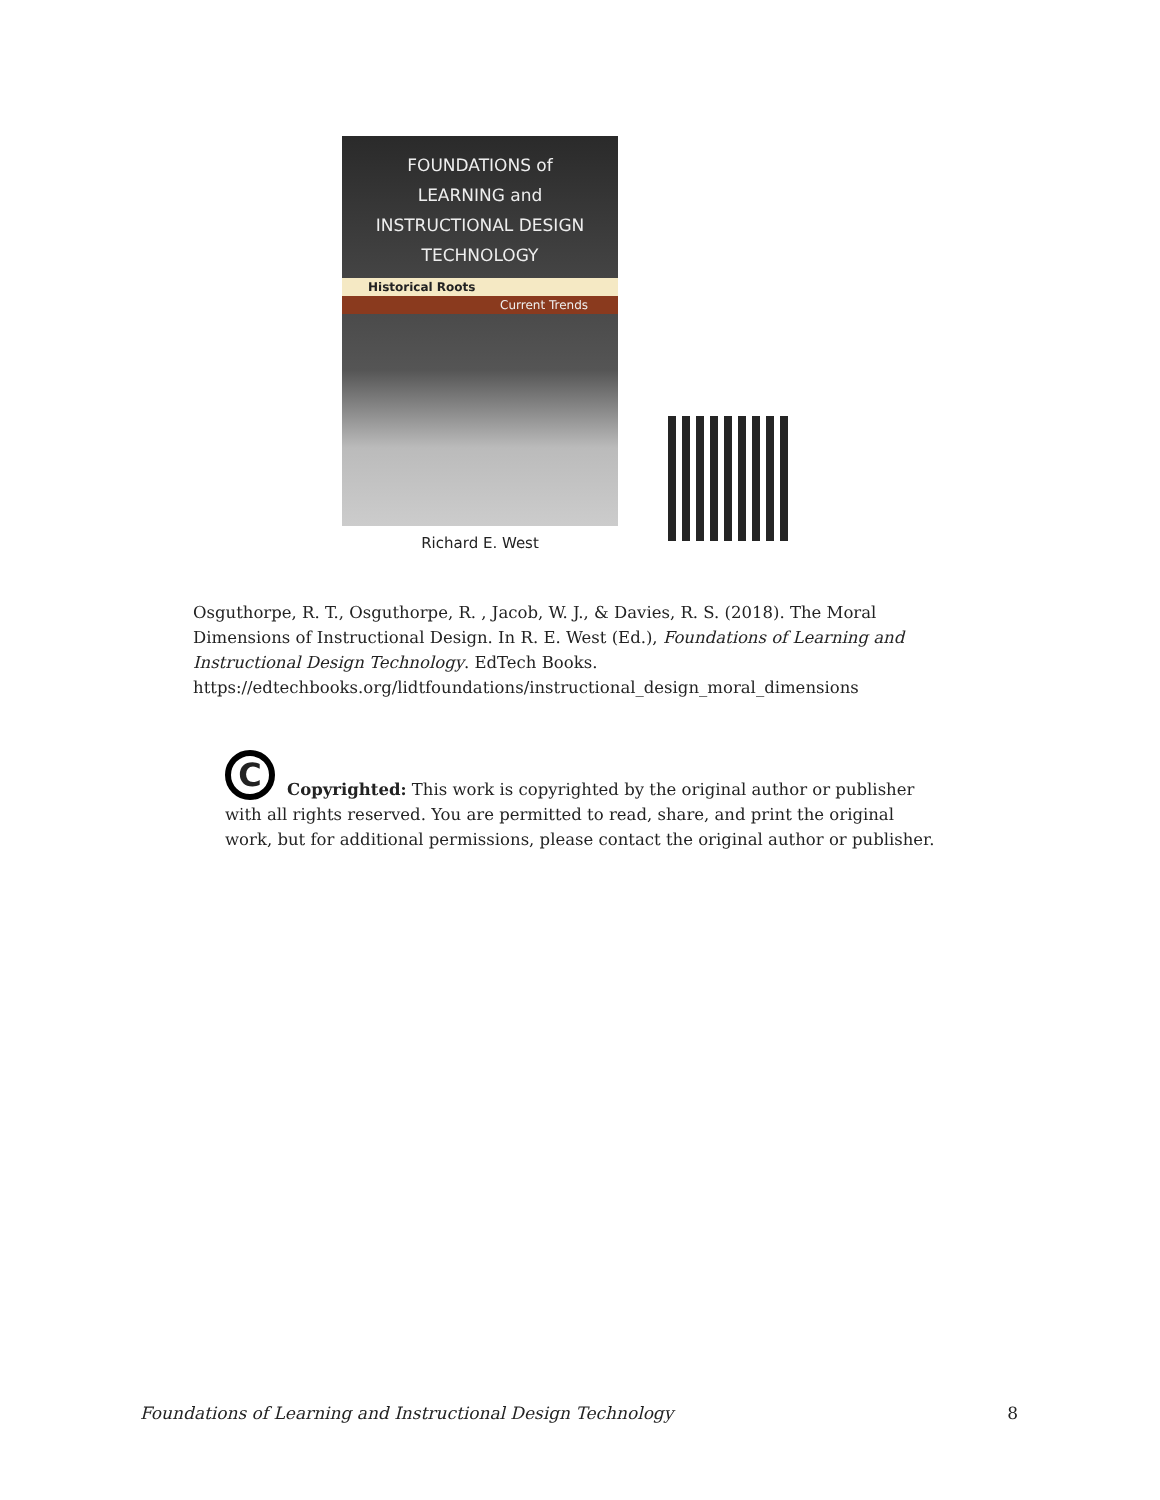FOUNDATIONS of
LEARNING and
INSTRUCTIONAL DESIGN
TECHNOLOGY
Historical Roots
Current Trends
Richard E. West
Osguthorpe, R. T., Osguthorpe, R. , Jacob, W. J., & Davies, R. S. (2018). The Moral Dimensions of Instructional Design. In R. E. West (Ed.), Foundations of Learning and Instructional Design Technology. EdTech Books. https://edtechbooks.org/lidtfoundations/instructional_design_moral_dimensions
C
Copyrighted: This work is copyrighted by the original author or publisher with all rights reserved. You are permitted to read, share, and print the original work, but for additional permissions, please contact the original author or publisher.
Foundations of Learning and Instructional Design Technology 8